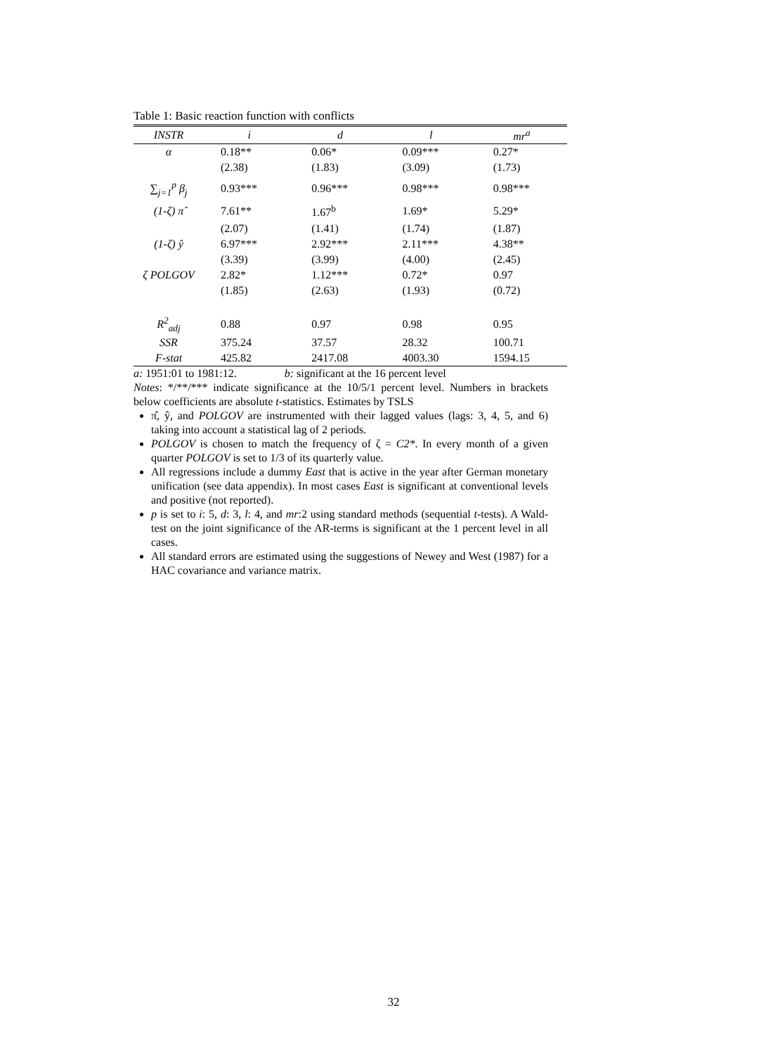Table 1: Basic reaction function with conflicts
| INSTR | i | d | l | mr<sup>a</sup> |
| --- | --- | --- | --- | --- |
| α | 0.18** | 0.06* | 0.09*** | 0.27* |
| | (2.38) | (1.83) | (3.09) | (1.73) |
| ∑<sub>j=1</sub><sup>p</sup> β<sub>j</sub> | 0.93*** | 0.96*** | 0.98*** | 0.98*** |
| (1-ζ) π̂ | 7.61** | 1.67<sup>b</sup> | 1.69* | 5.29* |
| | (2.07) | (1.41) | (1.74) | (1.87) |
| (1-ζ) ŷ | 6.97*** | 2.92*** | 2.11*** | 4.38** |
| | (3.39) | (3.99) | (4.00) | (2.45) |
| ζ POLGOV | 2.82* | 1.12*** | 0.72* | 0.97 |
| | (1.85) | (2.63) | (1.93) | (0.72) |
| R<sup>2</sup><sub>adj</sub> | 0.88 | 0.97 | 0.98 | 0.95 |
| SSR | 375.24 | 37.57 | 28.32 | 100.71 |
| F-stat | 425.82 | 2417.08 | 4003.30 | 1594.15 |
a: 1951:01 to 1981:12. b: significant at the 16 percent level
Notes: */**/*** indicate significance at the 10/5/1 percent level. Numbers in brackets below coefficients are absolute t-statistics. Estimates by TSLS
π̂, ŷ, and POLGOV are instrumented with their lagged values (lags: 3, 4, 5, and 6) taking into account a statistical lag of 2 periods.
POLGOV is chosen to match the frequency of ζ = C2*. In every month of a given quarter POLGOV is set to 1/3 of its quarterly value.
All regressions include a dummy East that is active in the year after German monetary unification (see data appendix). In most cases East is significant at conventional levels and positive (not reported).
p is set to i: 5, d: 3, l: 4, and mr:2 using standard methods (sequential t-tests). A Wald-test on the joint significance of the AR-terms is significant at the 1 percent level in all cases.
All standard errors are estimated using the suggestions of Newey and West (1987) for a HAC covariance and variance matrix.
32